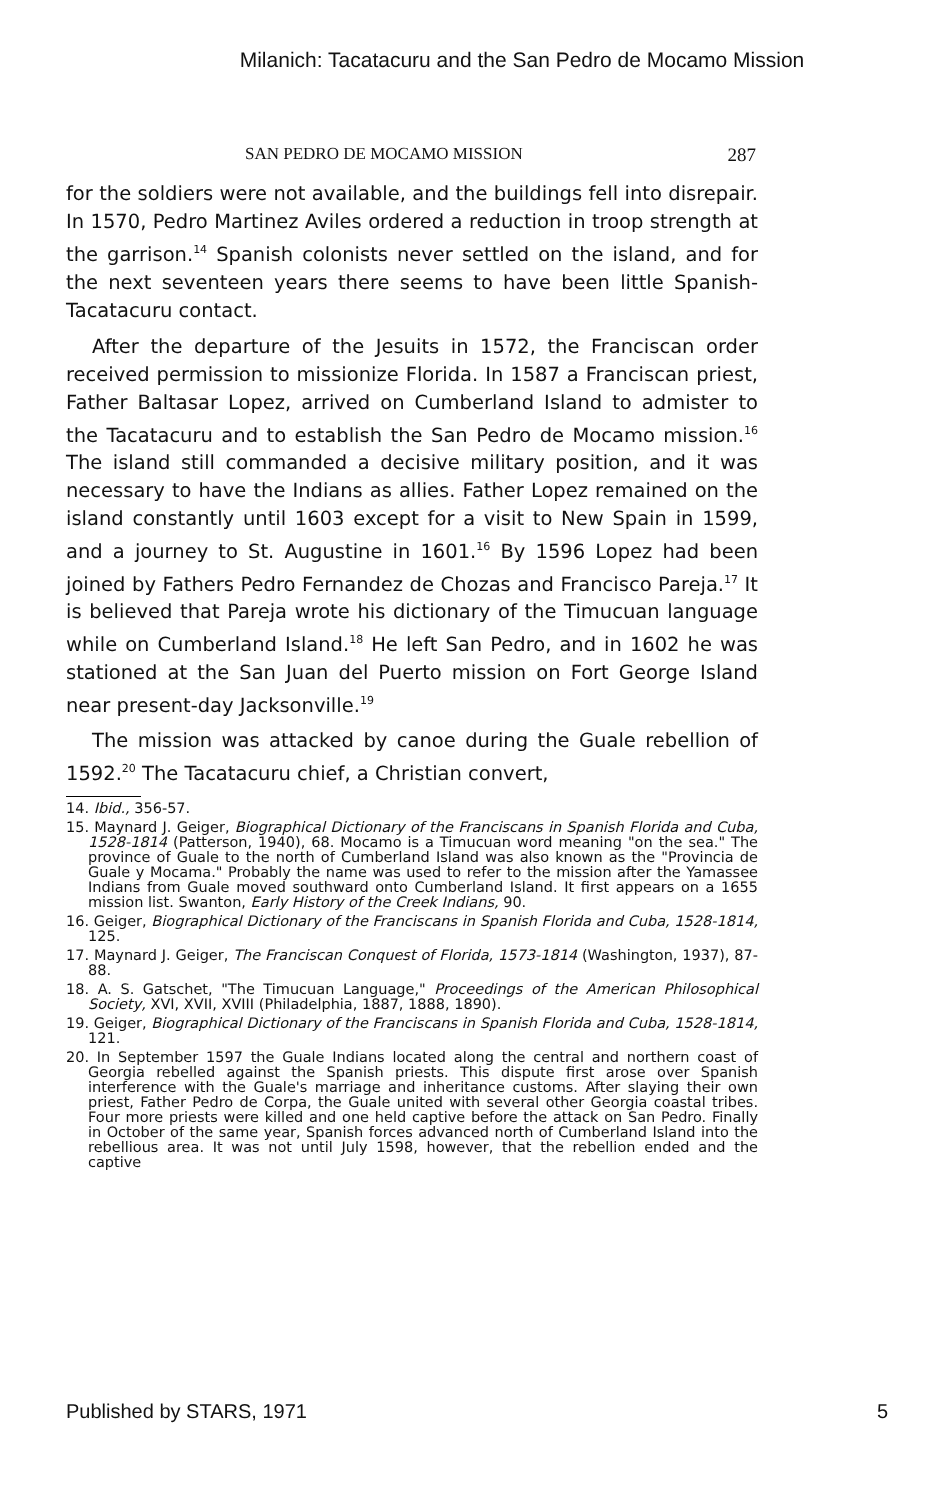Milanich: Tacatacuru and the San Pedro de Mocamo Mission
SAN PEDRO DE MOCAMO MISSION 287
for the soldiers were not available, and the buildings fell into disrepair. In 1570, Pedro Martinez Aviles ordered a reduction in troop strength at the garrison.<sup>14</sup> Spanish colonists never settled on the island, and for the next seventeen years there seems to have been little Spanish-Tacatacuru contact.
After the departure of the Jesuits in 1572, the Franciscan order received permission to missionize Florida. In 1587 a Franciscan priest, Father Baltasar Lopez, arrived on Cumberland Island to admister to the Tacatacuru and to establish the San Pedro de Mocamo mission.<sup>16</sup> The island still commanded a decisive military position, and it was necessary to have the Indians as allies. Father Lopez remained on the island constantly until 1603 except for a visit to New Spain in 1599, and a journey to St. Augustine in 1601.<sup>16</sup> By 1596 Lopez had been joined by Fathers Pedro Fernandez de Chozas and Francisco Pareja.<sup>17</sup> It is believed that Pareja wrote his dictionary of the Timucuan language while on Cumberland Island.<sup>18</sup> He left San Pedro, and in 1602 he was stationed at the San Juan del Puerto mission on Fort George Island near present-day Jacksonville.<sup>19</sup>
The mission was attacked by canoe during the Guale rebellion of 1592.<sup>20</sup> The Tacatacuru chief, a Christian convert,
14. Ibid., 356-57.
15. Maynard J. Geiger, Biographical Dictionary of the Franciscans in Spanish Florida and Cuba, 1528-1814 (Patterson, 1940), 68. Mocamo is a Timucuan word meaning "on the sea." The province of Guale to the north of Cumberland Island was also known as the "Provincia de Guale y Mocama." Probably the name was used to refer to the mission after the Yamassee Indians from Guale moved southward onto Cumberland Island. It first appears on a 1655 mission list. Swanton, Early History of the Creek Indians, 90.
16. Geiger, Biographical Dictionary of the Franciscans in Spanish Florida and Cuba, 1528-1814, 125.
17. Maynard J. Geiger, The Franciscan Conquest of Florida, 1573-1814 (Washington, 1937), 87-88.
18. A. S. Gatschet, "The Timucuan Language," Proceedings of the American Philosophical Society, XVI, XVII, XVIII (Philadelphia, 1887, 1888, 1890).
19. Geiger, Biographical Dictionary of the Franciscans in Spanish Florida and Cuba, 1528-1814, 121.
20. In September 1597 the Guale Indians located along the central and northern coast of Georgia rebelled against the Spanish priests. This dispute first arose over Spanish interference with the Guale's marriage and inheritance customs. After slaying their own priest, Father Pedro de Corpa, the Guale united with several other Georgia coastal tribes. Four more priests were killed and one held captive before the attack on San Pedro. Finally in October of the same year, Spanish forces advanced north of Cumberland Island into the rebellious area. It was not until July 1598, however, that the rebellion ended and the captive
Published by STARS, 1971 5